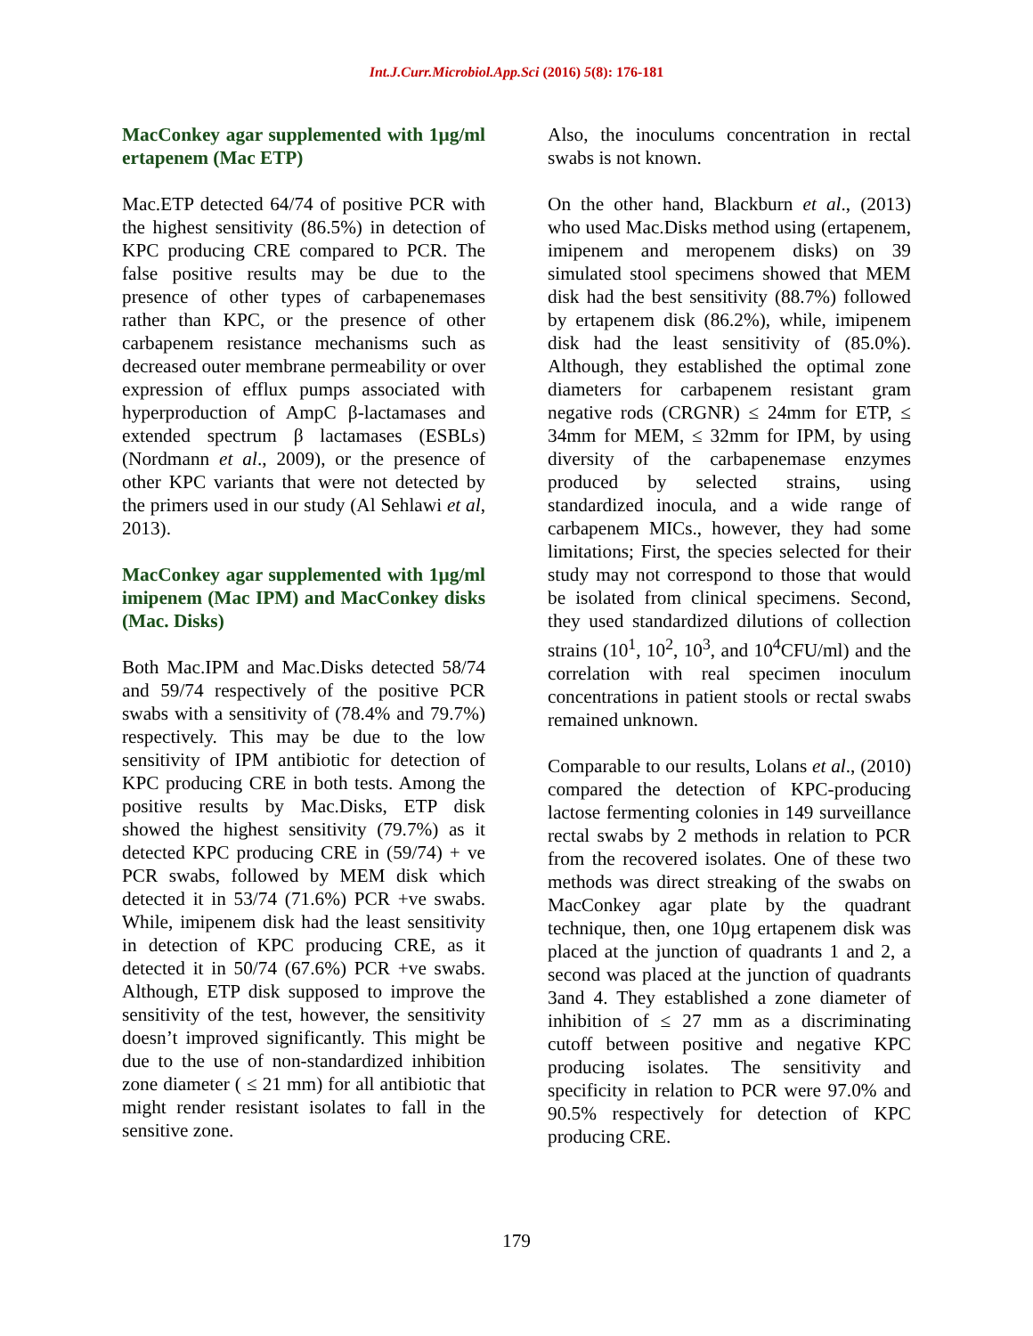Int.J.Curr.Microbiol.App.Sci (2016) 5(8): 176-181
MacConkey agar supplemented with 1µg/ml ertapenem (Mac ETP)
Mac.ETP detected 64/74 of positive PCR with the highest sensitivity (86.5%) in detection of KPC producing CRE compared to PCR. The false positive results may be due to the presence of other types of carbapenemases rather than KPC, or the presence of other carbapenem resistance mechanisms such as decreased outer membrane permeability or over expression of efflux pumps associated with hyperproduction of AmpC β-lactamases and extended spectrum β lactamases (ESBLs) (Nordmann et al., 2009), or the presence of other KPC variants that were not detected by the primers used in our study (Al Sehlawi et al, 2013).
MacConkey agar supplemented with 1µg/ml imipenem (Mac IPM) and MacConkey disks (Mac. Disks)
Both Mac.IPM and Mac.Disks detected 58/74 and 59/74 respectively of the positive PCR swabs with a sensitivity of (78.4% and 79.7%) respectively. This may be due to the low sensitivity of IPM antibiotic for detection of KPC producing CRE in both tests. Among the positive results by Mac.Disks, ETP disk showed the highest sensitivity (79.7%) as it detected KPC producing CRE in (59/74) + ve PCR swabs, followed by MEM disk which detected it in 53/74 (71.6%) PCR +ve swabs. While, imipenem disk had the least sensitivity in detection of KPC producing CRE, as it detected it in 50/74 (67.6%) PCR +ve swabs. Although, ETP disk supposed to improve the sensitivity of the test, however, the sensitivity doesn’t improved significantly. This might be due to the use of non-standardized inhibition zone diameter ( ≤ 21 mm) for all antibiotic that might render resistant isolates to fall in the sensitive zone.
Also, the inoculums concentration in rectal swabs is not known.
On the other hand, Blackburn et al., (2013) who used Mac.Disks method using (ertapenem, imipenem and meropenem disks) on 39 simulated stool specimens showed that MEM disk had the best sensitivity (88.7%) followed by ertapenem disk (86.2%), while, imipenem disk had the least sensitivity of (85.0%). Although, they established the optimal zone diameters for carbapenem resistant gram negative rods (CRGNR) ≤ 24mm for ETP, ≤ 34mm for MEM, ≤ 32mm for IPM, by using diversity of the carbapenemase enzymes produced by selected strains, using standardized inocula, and a wide range of carbapenem MICs., however, they had some limitations; First, the species selected for their study may not correspond to those that would be isolated from clinical specimens. Second, they used standardized dilutions of collection strains (10<sup>1</sup>, 10<sup>2</sup>, 10<sup>3</sup>, and 10<sup>4</sup>CFU/ml) and the correlation with real specimen inoculum concentrations in patient stools or rectal swabs remained unknown.
Comparable to our results, Lolans et al., (2010) compared the detection of KPC-producing lactose fermenting colonies in 149 surveillance rectal swabs by 2 methods in relation to PCR from the recovered isolates. One of these two methods was direct streaking of the swabs on MacConkey agar plate by the quadrant technique, then, one 10µg ertapenem disk was placed at the junction of quadrants 1 and 2, a second was placed at the junction of quadrants 3and 4. They established a zone diameter of inhibition of ≤ 27 mm as a discriminating cutoff between positive and negative KPC producing isolates. The sensitivity and specificity in relation to PCR were 97.0% and 90.5% respectively for detection of KPC producing CRE.
179